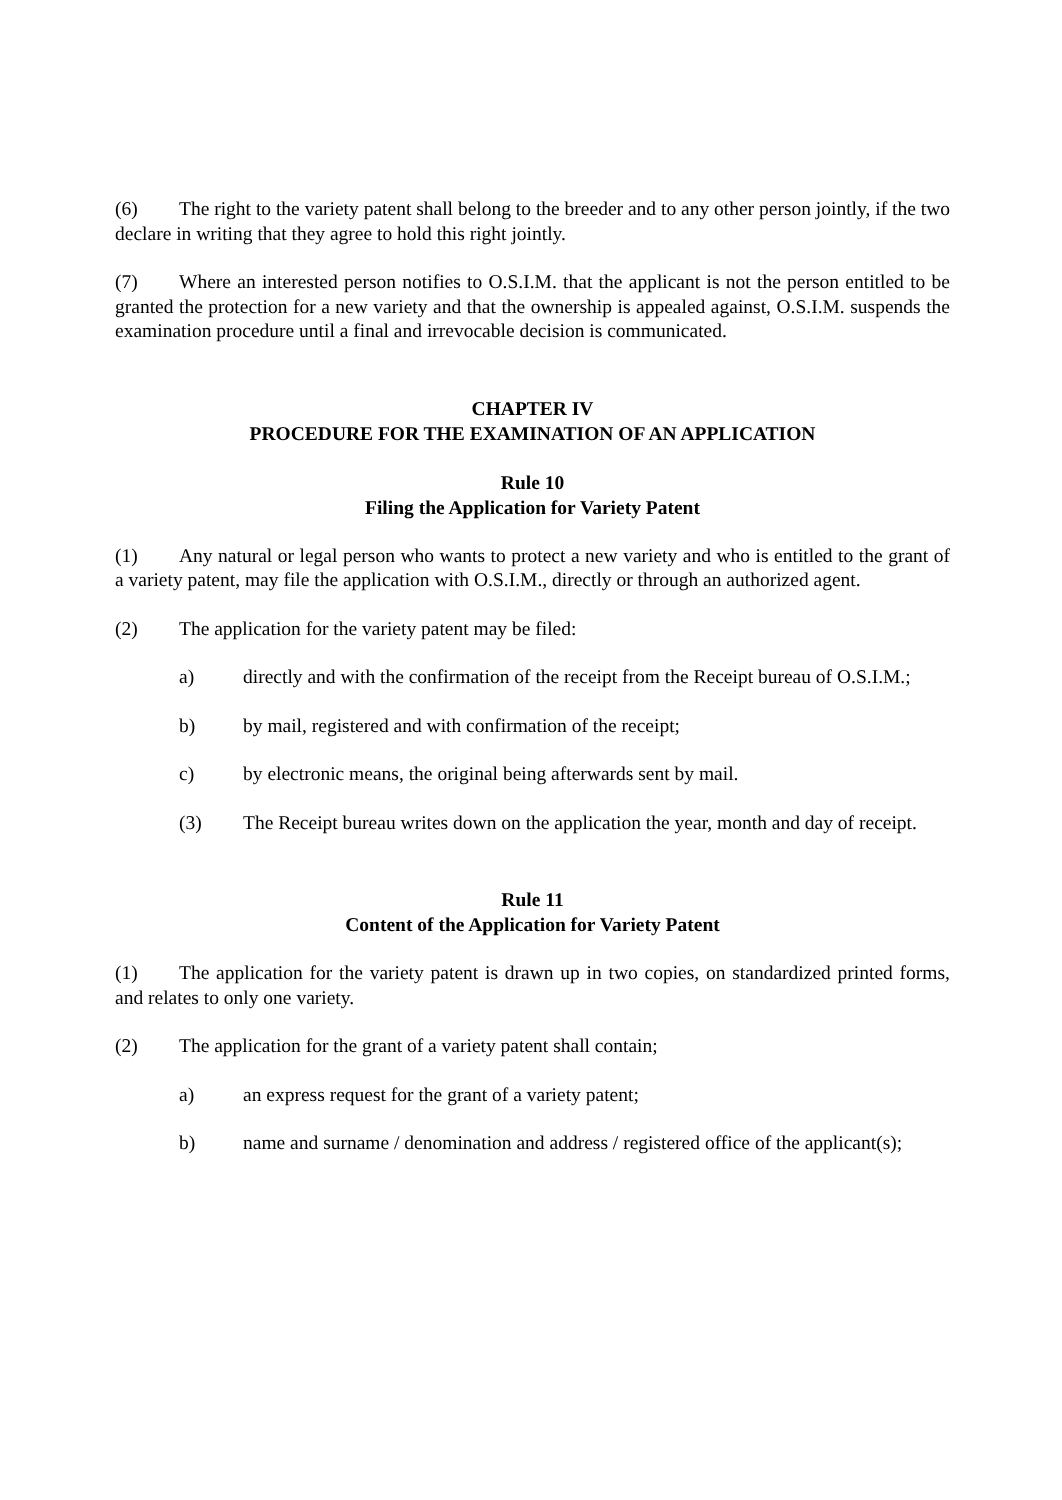(6) The right to the variety patent shall belong to the breeder and to any other person jointly, if the two declare in writing that they agree to hold this right jointly.
(7) Where an interested person notifies to O.S.I.M. that the applicant is not the person entitled to be granted the protection for a new variety and that the ownership is appealed against, O.S.I.M. suspends the examination procedure until a final and irrevocable decision is communicated.
CHAPTER IV
PROCEDURE FOR THE EXAMINATION OF AN APPLICATION
Rule 10
Filing the Application for Variety Patent
(1) Any natural or legal person who wants to protect a new variety and who is entitled to the grant of a variety patent, may file the application with O.S.I.M., directly or through an authorized agent.
(2) The application for the variety patent may be filed:
a) directly and with the confirmation of the receipt from the Receipt bureau of O.S.I.M.;
b) by mail, registered and with confirmation of the receipt;
c) by electronic means, the original being afterwards sent by mail.
(3) The Receipt bureau writes down on the application the year, month and day of receipt.
Rule 11
Content of the Application for Variety Patent
(1) The application for the variety patent is drawn up in two copies, on standardized printed forms, and relates to only one variety.
(2) The application for the grant of a variety patent shall contain;
a) an express request for the grant of a variety patent;
b) name and surname / denomination and address / registered office of the applicant(s);